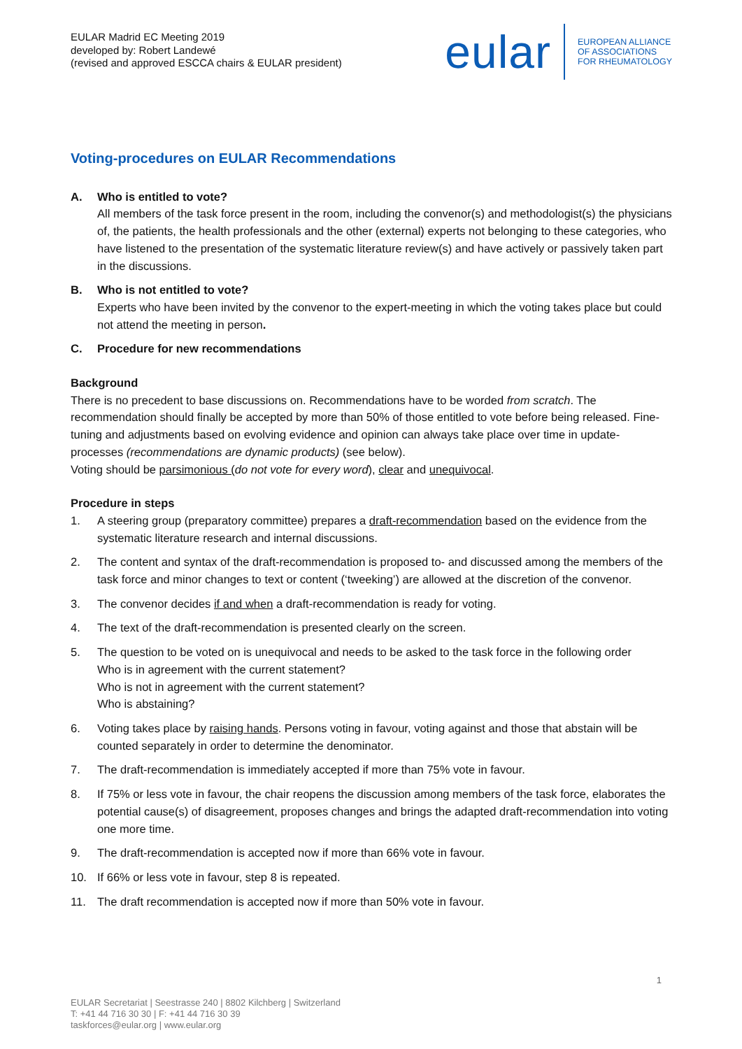EULAR Madrid EC Meeting 2019
developed by: Robert Landewé
(revised and approved ESCCA chairs & EULAR president)
eular EUROPEAN ALLIANCE
OF ASSOCIATIONS
FOR RHEUMATOLOGY
Voting-procedures on EULAR Recommendations
A. Who is entitled to vote?
All members of the task force present in the room, including the convenor(s) and methodologist(s) the physicians of, the patients, the health professionals and the other (external) experts not belonging to these categories, who have listened to the presentation of the systematic literature review(s) and have actively or passively taken part in the discussions.
B. Who is not entitled to vote?
Experts who have been invited by the convenor to the expert-meeting in which the voting takes place but could not attend the meeting in person.
C. Procedure for new recommendations
Background
There is no precedent to base discussions on. Recommendations have to be worded from scratch. The recommendation should finally be accepted by more than 50% of those entitled to vote before being released. Fine-tuning and adjustments based on evolving evidence and opinion can always take place over time in update-processes (recommendations are dynamic products) (see below).
Voting should be parsimonious (do not vote for every word), clear and unequivocal.
Procedure in steps
1. A steering group (preparatory committee) prepares a draft-recommendation based on the evidence from the systematic literature research and internal discussions.
2. The content and syntax of the draft-recommendation is proposed to- and discussed among the members of the task force and minor changes to text or content (‘tweeking’) are allowed at the discretion of the convenor.
3. The convenor decides if and when a draft-recommendation is ready for voting.
4. The text of the draft-recommendation is presented clearly on the screen.
5. The question to be voted on is unequivocal and needs to be asked to the task force in the following order
Who is in agreement with the current statement?
Who is not in agreement with the current statement?
Who is abstaining?
6. Voting takes place by raising hands. Persons voting in favour, voting against and those that abstain will be counted separately in order to determine the denominator.
7. The draft-recommendation is immediately accepted if more than 75% vote in favour.
8. If 75% or less vote in favour, the chair reopens the discussion among members of the task force, elaborates the potential cause(s) of disagreement, proposes changes and brings the adapted draft-recommendation into voting one more time.
9. The draft-recommendation is accepted now if more than 66% vote in favour.
10. If 66% or less vote in favour, step 8 is repeated.
11. The draft recommendation is accepted now if more than 50% vote in favour.
1
EULAR Secretariat | Seestrasse 240 | 8802 Kilchberg | Switzerland
T: +41 44 716 30 30 | F: +41 44 716 30 39
taskforces@eular.org | www.eular.org